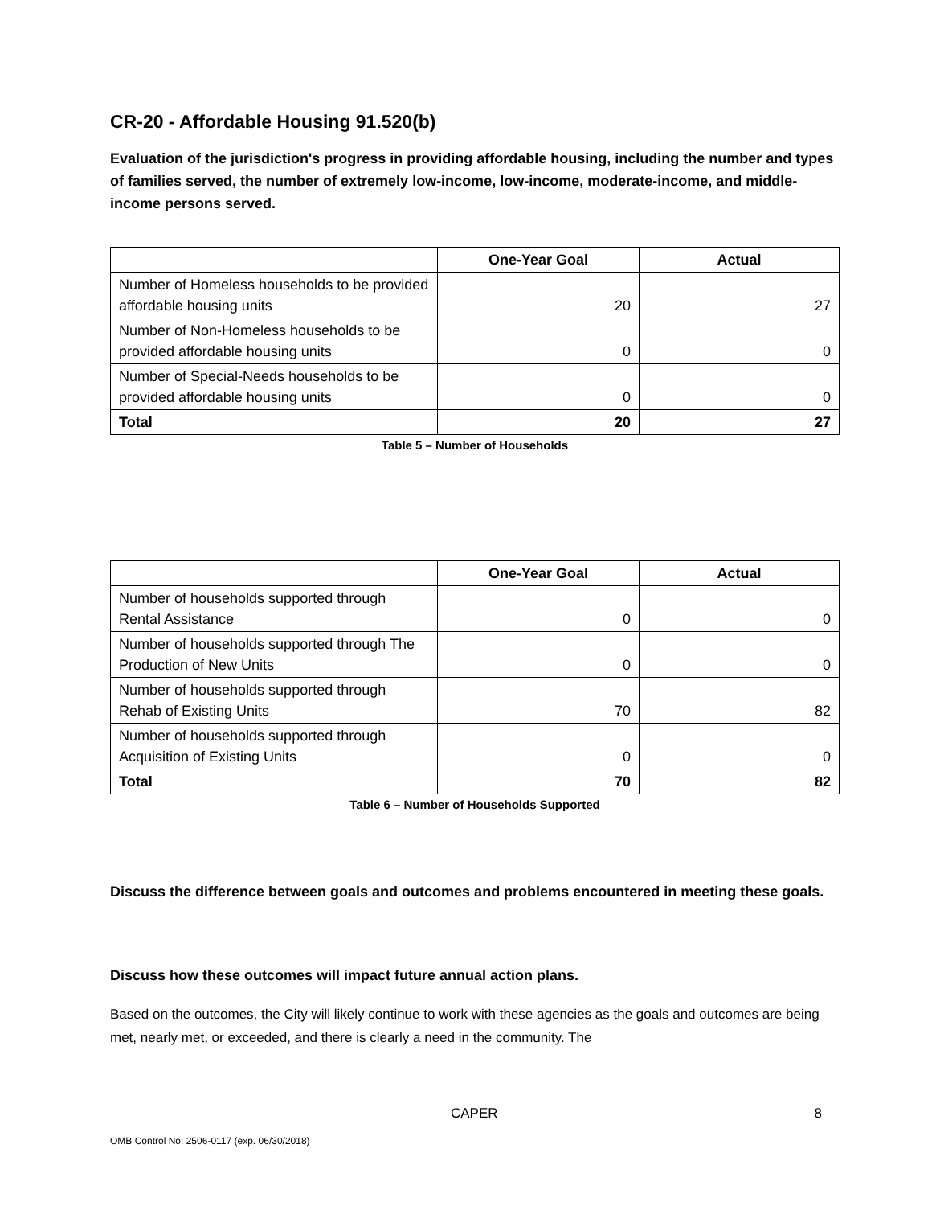CR-20 - Affordable Housing 91.520(b)
Evaluation of the jurisdiction's progress in providing affordable housing, including the number and types of families served, the number of extremely low-income, low-income, moderate-income, and middle-income persons served.
| | One-Year Goal | Actual |
| --- | --- | --- |
| Number of Homeless households to be provided affordable housing units | 20 | 27 |
| Number of Non-Homeless households to be provided affordable housing units | 0 | 0 |
| Number of Special-Needs households to be provided affordable housing units | 0 | 0 |
| Total | 20 | 27 |
Table 5 – Number of Households
| | One-Year Goal | Actual |
| --- | --- | --- |
| Number of households supported through Rental Assistance | 0 | 0 |
| Number of households supported through The Production of New Units | 0 | 0 |
| Number of households supported through Rehab of Existing Units | 70 | 82 |
| Number of households supported through Acquisition of Existing Units | 0 | 0 |
| Total | 70 | 82 |
Table 6 – Number of Households Supported
Discuss the difference between goals and outcomes and problems encountered in meeting these goals.
Discuss how these outcomes will impact future annual action plans.
Based on the outcomes, the City will likely continue to work with these agencies as the goals and outcomes are being met, nearly met, or exceeded, and there is clearly a need in the community. The
CAPER 8
OMB Control No: 2506-0117 (exp. 06/30/2018)